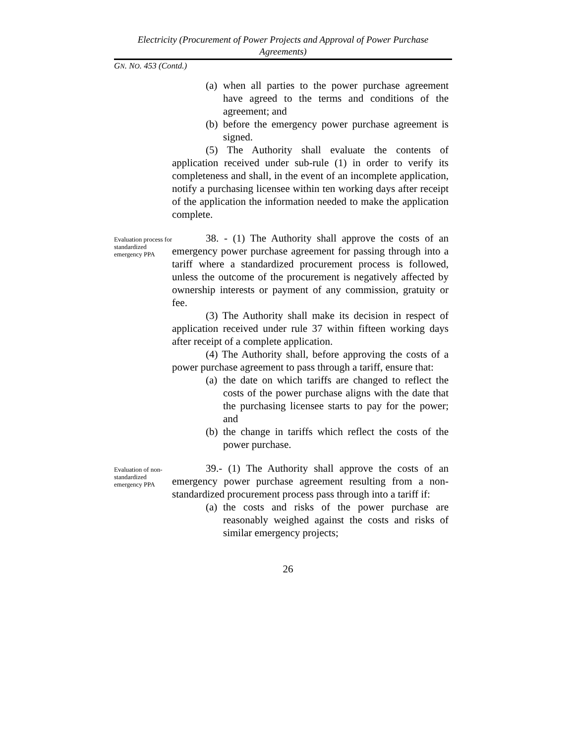Electricity (Procurement of Power Projects and Approval of Power Purchase Agreements)
GN. NO. 453 (Contd.)
(a)
when all parties to the power purchase agreement have agreed to the terms and conditions of the agreement; and
(b)
before the emergency power purchase agreement is signed.
(5) The Authority shall evaluate the contents of application received under sub-rule (1) in order to verify its completeness and shall, in the event of an incomplete application, notify a purchasing licensee within ten working days after receipt of the application the information needed to make the application complete.
Evaluation process for standardized emergency PPA
38. - (1) The Authority shall approve the costs of an emergency power purchase agreement for passing through into a tariff where a standardized procurement process is followed, unless the outcome of the procurement is negatively affected by ownership interests or payment of any commission, gratuity or fee.
(3) The Authority shall make its decision in respect of application received under rule 37 within fifteen working days after receipt of a complete application.
(4) The Authority shall, before approving the costs of a power purchase agreement to pass through a tariff, ensure that:
(a)
the date on which tariffs are changed to reflect the costs of the power purchase aligns with the date that the purchasing licensee starts to pay for the power; and
(b)
the change in tariffs which reflect the costs of the power purchase.
Evaluation of non-standardized emergency PPA
39.- (1) The Authority shall approve the costs of an emergency power purchase agreement resulting from a non-standardized procurement process pass through into a tariff if:
(a)
the costs and risks of the power purchase are reasonably weighed against the costs and risks of similar emergency projects;
26